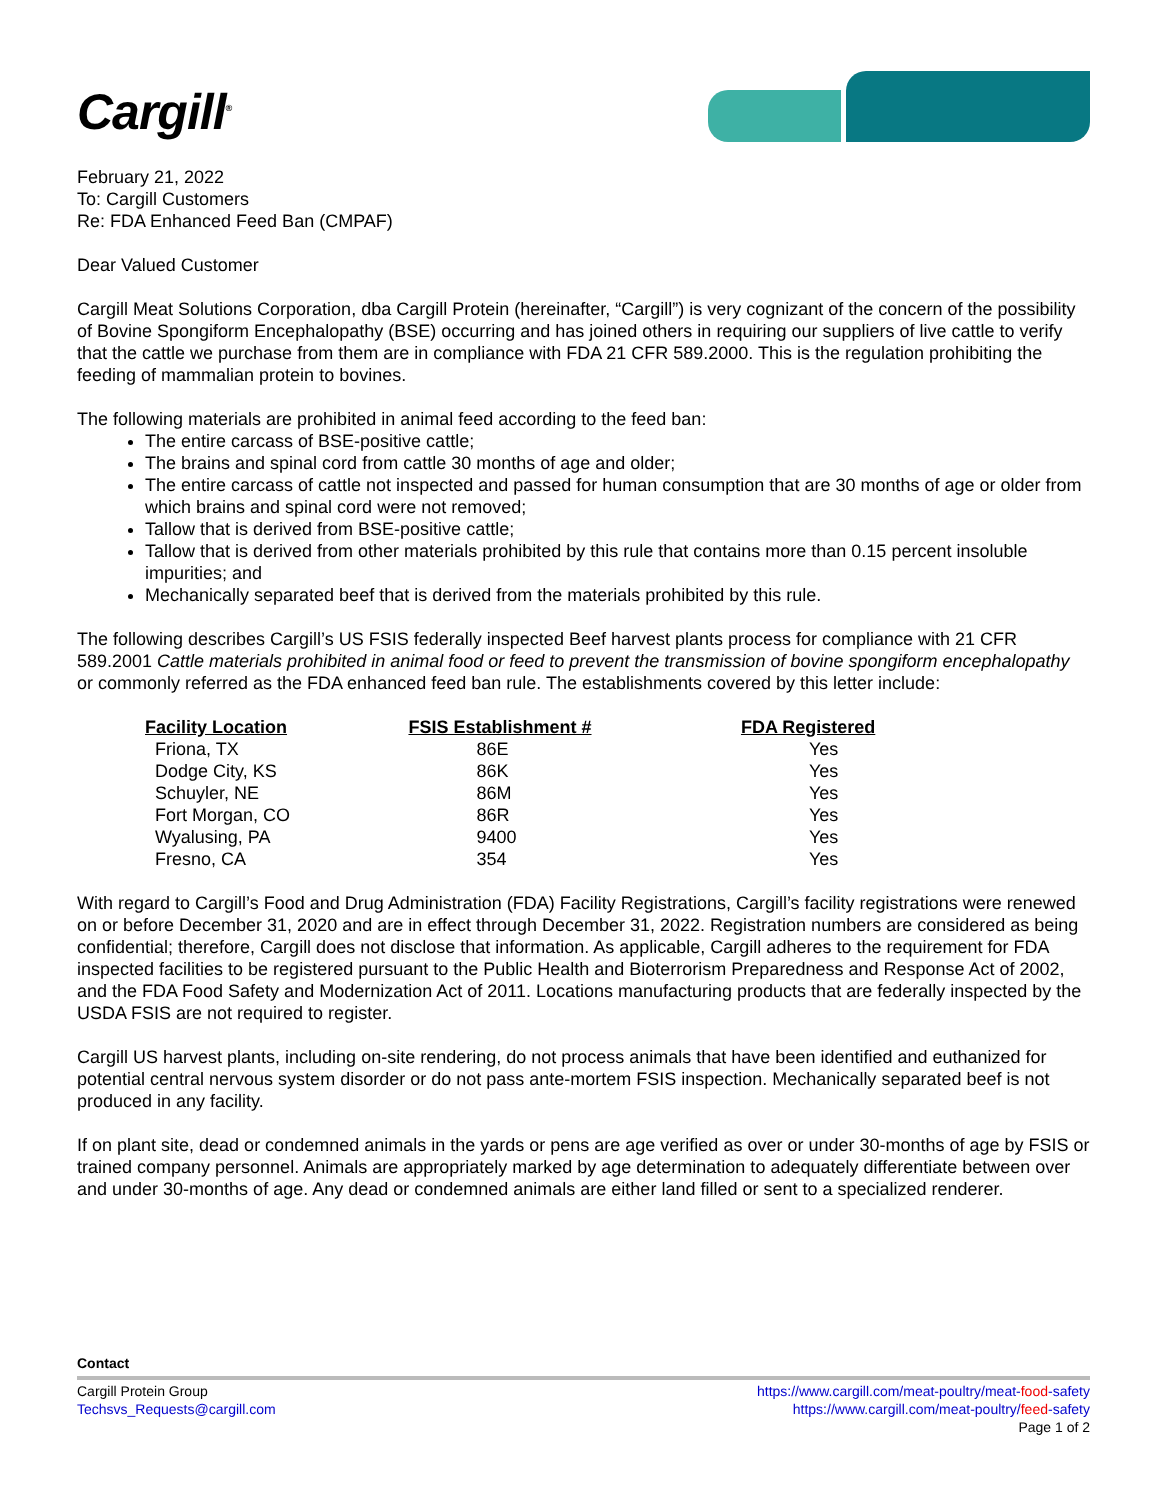Cargill<sup>®</sup>
February 21, 2022
To: Cargill Customers
Re: FDA Enhanced Feed Ban (CMPAF)
Dear Valued Customer
Cargill Meat Solutions Corporation, dba Cargill Protein (hereinafter, “Cargill”) is very cognizant of the concern of the possibility of Bovine Spongiform Encephalopathy (BSE) occurring and has joined others in requiring our suppliers of live cattle to verify that the cattle we purchase from them are in compliance with FDA 21 CFR 589.2000. This is the regulation prohibiting the feeding of mammalian protein to bovines.
The following materials are prohibited in animal feed according to the feed ban:
The entire carcass of BSE-positive cattle;
The brains and spinal cord from cattle 30 months of age and older;
The entire carcass of cattle not inspected and passed for human consumption that are 30 months of age or older from which brains and spinal cord were not removed;
Tallow that is derived from BSE-positive cattle;
Tallow that is derived from other materials prohibited by this rule that contains more than 0.15 percent insoluble impurities; and
Mechanically separated beef that is derived from the materials prohibited by this rule.
The following describes Cargill’s US FSIS federally inspected Beef harvest plants process for compliance with 21 CFR 589.2001 Cattle materials prohibited in animal food or feed to prevent the transmission of bovine spongiform encephalopathy or commonly referred as the FDA enhanced feed ban rule. The establishments covered by this letter include:
| Facility Location | FSIS Establishment # | FDA Registered |
| --- | --- | --- |
| Friona, TX | 86E | Yes |
| Dodge City, KS | 86K | Yes |
| Schuyler, NE | 86M | Yes |
| Fort Morgan, CO | 86R | Yes |
| Wyalusing, PA | 9400 | Yes |
| Fresno, CA | 354 | Yes |
With regard to Cargill’s Food and Drug Administration (FDA) Facility Registrations, Cargill’s facility registrations were renewed on or before December 31, 2020 and are in effect through December 31, 2022. Registration numbers are considered as being confidential; therefore, Cargill does not disclose that information. As applicable, Cargill adheres to the requirement for FDA inspected facilities to be registered pursuant to the Public Health and Bioterrorism Preparedness and Response Act of 2002, and the FDA Food Safety and Modernization Act of 2011. Locations manufacturing products that are federally inspected by the USDA FSIS are not required to register.
Cargill US harvest plants, including on-site rendering, do not process animals that have been identified and euthanized for potential central nervous system disorder or do not pass ante-mortem FSIS inspection. Mechanically separated beef is not produced in any facility.
If on plant site, dead or condemned animals in the yards or pens are age verified as over or under 30-months of age by FSIS or trained company personnel. Animals are appropriately marked by age determination to adequately differentiate between over and under 30-months of age. Any dead or condemned animals are either land filled or sent to a specialized renderer.
Contact
Cargill Protein Group
Techsvs_Requests@cargill.com
https://www.cargill.com/meat-poultry/meat-food-safety
https://www.cargill.com/meat-poultry/feed-safety
Page 1 of 2